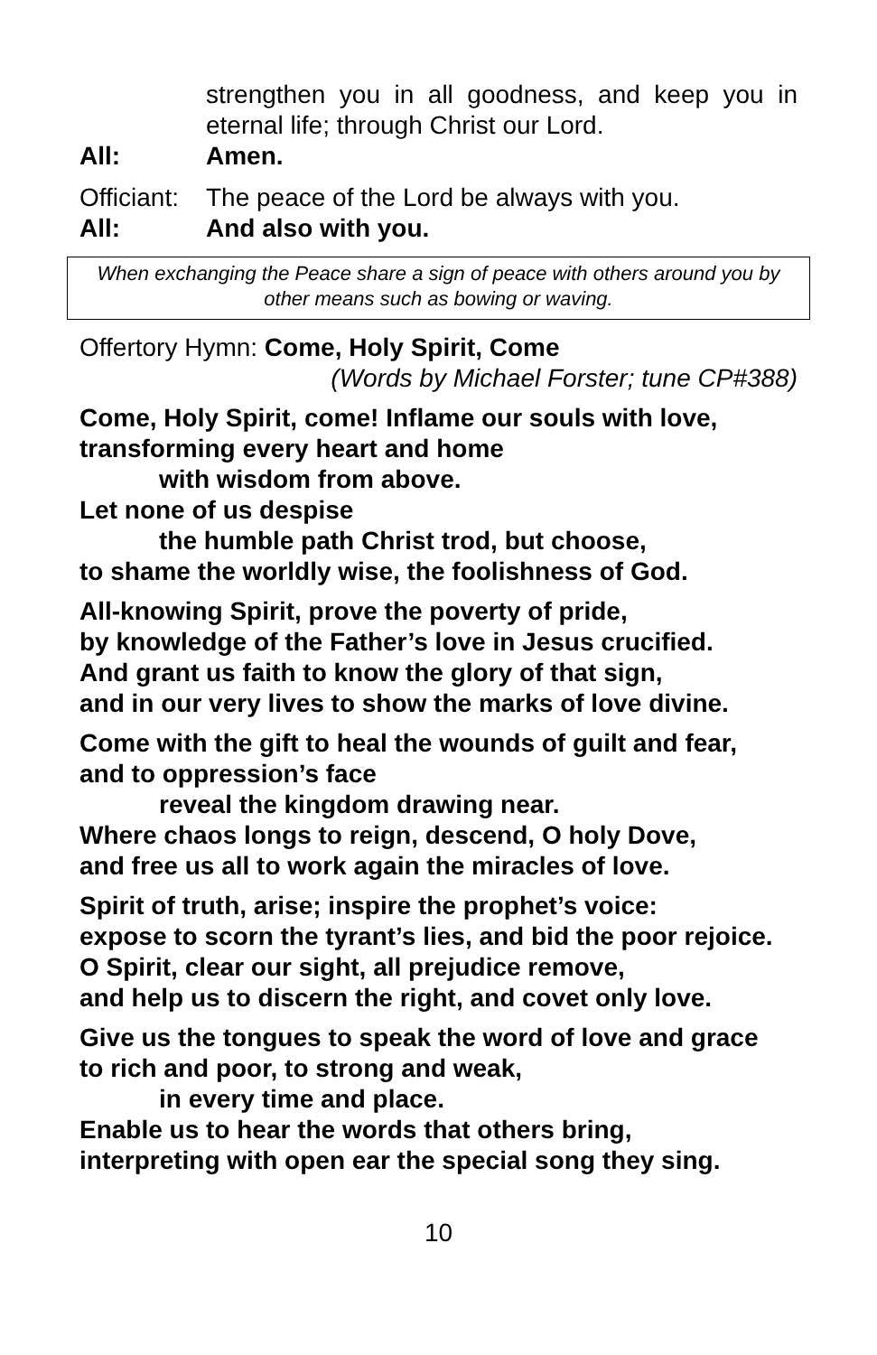strengthen you in all goodness, and keep you in eternal life; through Christ our Lord.
All: Amen.
Officiant: The peace of the Lord be always with you.
All: And also with you.
When exchanging the Peace share a sign of peace with others around you by other means such as bowing or waving.
Offertory Hymn: Come, Holy Spirit, Come
(Words by Michael Forster; tune CP#388)
Come, Holy Spirit, come! Inflame our souls with love,
transforming every heart and home
with wisdom from above.
Let none of us despise
the humble path Christ trod, but choose,
to shame the worldly wise, the foolishness of God.
All-knowing Spirit, prove the poverty of pride,
by knowledge of the Father’s love in Jesus crucified.
And grant us faith to know the glory of that sign,
and in our very lives to show the marks of love divine.
Come with the gift to heal the wounds of guilt and fear,
and to oppression’s face
reveal the kingdom drawing near.
Where chaos longs to reign, descend, O holy Dove,
and free us all to work again the miracles of love.
Spirit of truth, arise; inspire the prophet’s voice:
expose to scorn the tyrant’s lies, and bid the poor rejoice.
O Spirit, clear our sight, all prejudice remove,
and help us to discern the right, and covet only love.
Give us the tongues to speak the word of love and grace
to rich and poor, to strong and weak,
in every time and place.
Enable us to hear the words that others bring,
interpreting with open ear the special song they sing.
10